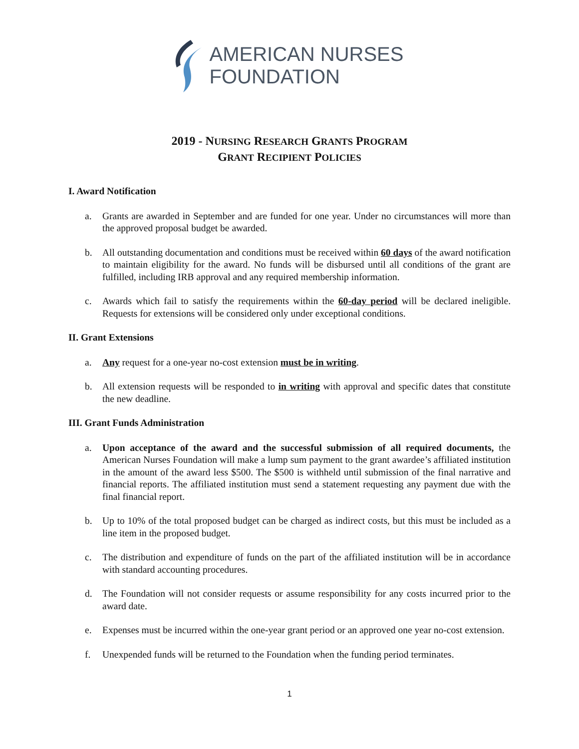AMERICAN NURSES
FOUNDATION
2019 - NURSING RESEARCH GRANTS PROGRAM
GRANT RECIPIENT POLICIES
I. Award Notification
a. Grants are awarded in September and are funded for one year. Under no circumstances will more than the approved proposal budget be awarded.
b. All outstanding documentation and conditions must be received within 60 days of the award notification to maintain eligibility for the award. No funds will be disbursed until all conditions of the grant are fulfilled, including IRB approval and any required membership information.
c. Awards which fail to satisfy the requirements within the 60-day period will be declared ineligible. Requests for extensions will be considered only under exceptional conditions.
II. Grant Extensions
a. Any request for a one-year no-cost extension must be in writing.
b. All extension requests will be responded to in writing with approval and specific dates that constitute the new deadline.
III. Grant Funds Administration
a. Upon acceptance of the award and the successful submission of all required documents, the American Nurses Foundation will make a lump sum payment to the grant awardee’s affiliated institution in the amount of the award less $500. The $500 is withheld until submission of the final narrative and financial reports. The affiliated institution must send a statement requesting any payment due with the final financial report.
b. Up to 10% of the total proposed budget can be charged as indirect costs, but this must be included as a line item in the proposed budget.
c. The distribution and expenditure of funds on the part of the affiliated institution will be in accordance with standard accounting procedures.
d. The Foundation will not consider requests or assume responsibility for any costs incurred prior to the award date.
e. Expenses must be incurred within the one-year grant period or an approved one year no-cost extension.
f. Unexpended funds will be returned to the Foundation when the funding period terminates.
1